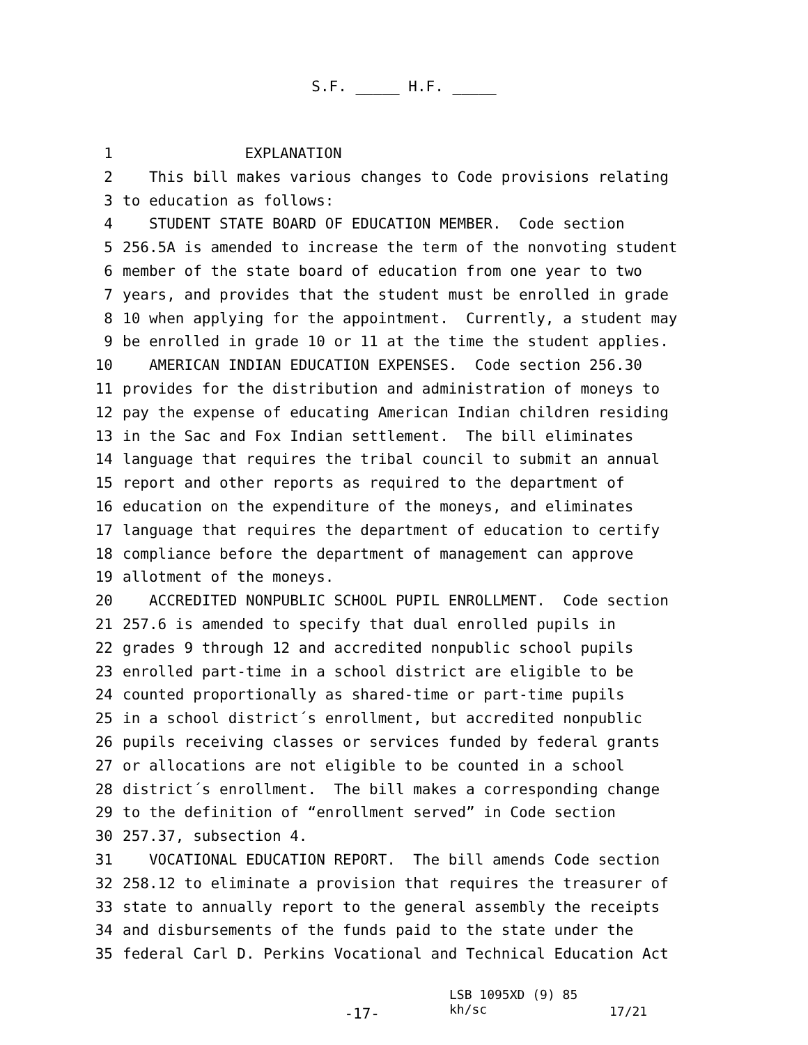S.F. _____ H.F. _____
1 EXPLANATION
2 This bill makes various changes to Code provisions relating
3 to education as follows:
4 STUDENT STATE BOARD OF EDUCATION MEMBER. Code section
5 256.5A is amended to increase the term of the nonvoting student
6 member of the state board of education from one year to two
7 years, and provides that the student must be enrolled in grade
8 10 when applying for the appointment. Currently, a student may
9 be enrolled in grade 10 or 11 at the time the student applies.
10 AMERICAN INDIAN EDUCATION EXPENSES. Code section 256.30
11 provides for the distribution and administration of moneys to
12 pay the expense of educating American Indian children residing
13 in the Sac and Fox Indian settlement. The bill eliminates
14 language that requires the tribal council to submit an annual
15 report and other reports as required to the department of
16 education on the expenditure of the moneys, and eliminates
17 language that requires the department of education to certify
18 compliance before the department of management can approve
19 allotment of the moneys.
20 ACCREDITED NONPUBLIC SCHOOL PUPIL ENROLLMENT. Code section
21 257.6 is amended to specify that dual enrolled pupils in
22 grades 9 through 12 and accredited nonpublic school pupils
23 enrolled part-time in a school district are eligible to be
24 counted proportionally as shared-time or part-time pupils
25 in a school district´s enrollment, but accredited nonpublic
26 pupils receiving classes or services funded by federal grants
27 or allocations are not eligible to be counted in a school
28 district´s enrollment. The bill makes a corresponding change
29 to the definition of “enrollment served” in Code section
30 257.37, subsection 4.
31 VOCATIONAL EDUCATION REPORT. The bill amends Code section
32 258.12 to eliminate a provision that requires the treasurer of
33 state to annually report to the general assembly the receipts
34 and disbursements of the funds paid to the state under the
35 federal Carl D. Perkins Vocational and Technical Education Act
-17-
LSB 1095XD (9) 85
kh/sc
17/21